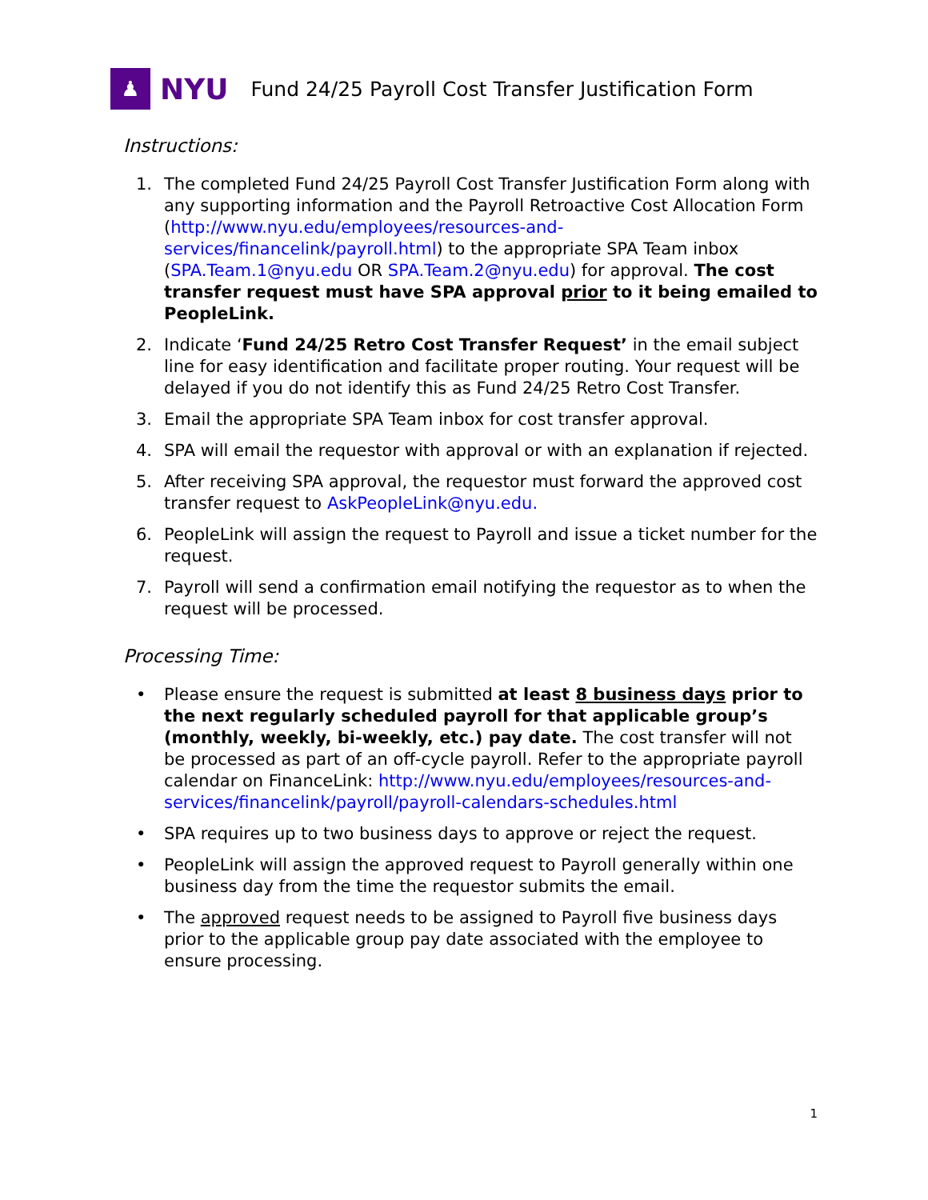♟
NYU
Fund 24/25 Payroll Cost Transfer Justification Form
Instructions:
1. The completed Fund 24/25 Payroll Cost Transfer Justification Form along with any supporting information and the Payroll Retroactive Cost Allocation Form (http://www.nyu.edu/employees/resources-and-services/financelink/payroll.html) to the appropriate SPA Team inbox (SPA.Team.1@nyu.edu OR SPA.Team.2@nyu.edu) for approval. The cost transfer request must have SPA approval prior to it being emailed to PeopleLink.
2. Indicate ‘Fund 24/25 Retro Cost Transfer Request’ in the email subject line for easy identification and facilitate proper routing. Your request will be delayed if you do not identify this as Fund 24/25 Retro Cost Transfer.
3. Email the appropriate SPA Team inbox for cost transfer approval.
4. SPA will email the requestor with approval or with an explanation if rejected.
5. After receiving SPA approval, the requestor must forward the approved cost transfer request to AskPeopleLink@nyu.edu.
6. PeopleLink will assign the request to Payroll and issue a ticket number for the request.
7. Payroll will send a confirmation email notifying the requestor as to when the request will be processed.
Processing Time:
• Please ensure the request is submitted at least 8 business days prior to the next regularly scheduled payroll for that applicable group’s (monthly, weekly, bi-weekly, etc.) pay date. The cost transfer will not be processed as part of an off-cycle payroll. Refer to the appropriate payroll calendar on FinanceLink: http://www.nyu.edu/employees/resources-and-services/financelink/payroll/payroll-calendars-schedules.html
• SPA requires up to two business days to approve or reject the request.
• PeopleLink will assign the approved request to Payroll generally within one business day from the time the requestor submits the email.
• The approved request needs to be assigned to Payroll five business days prior to the applicable group pay date associated with the employee to ensure processing.
1